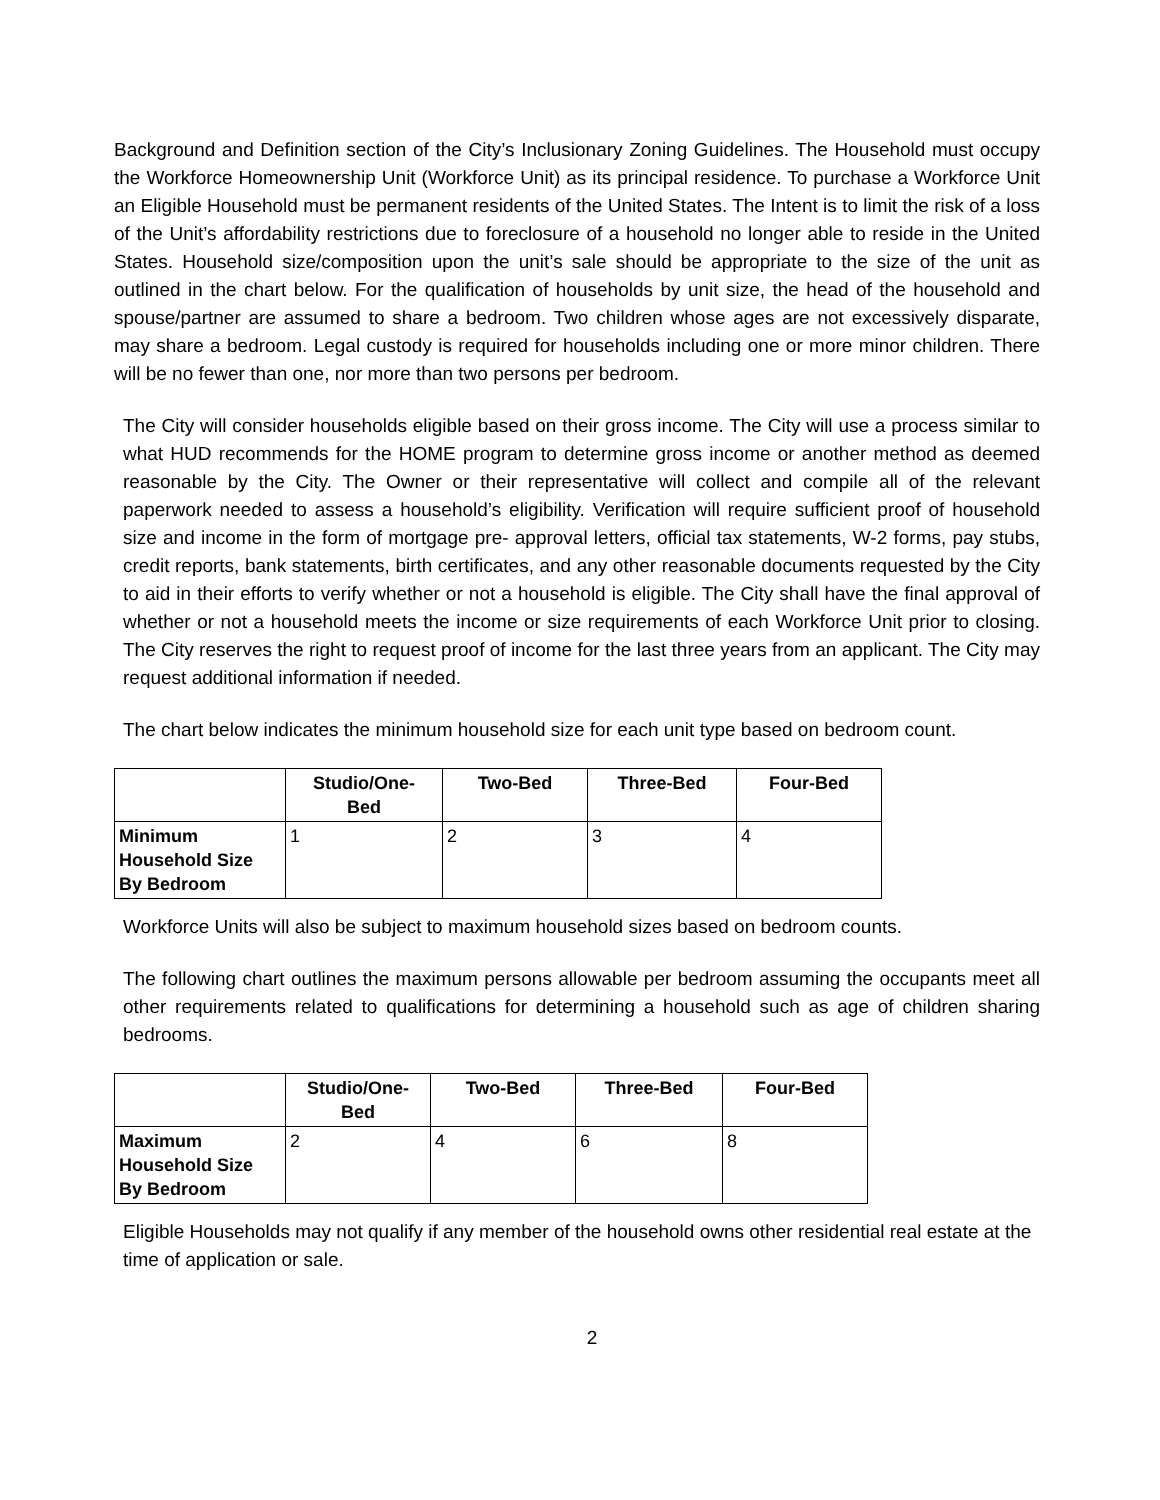Background and Definition section of the City’s Inclusionary Zoning Guidelines. The Household must occupy the Workforce Homeownership Unit (Workforce Unit) as its principal residence. To purchase a Workforce Unit an Eligible Household must be permanent residents of the United States. The Intent is to limit the risk of a loss of the Unit’s affordability restrictions due to foreclosure of a household no longer able to reside in the United States. Household size/composition upon the unit’s sale should be appropriate to the size of the unit as outlined in the chart below. For the qualification of households by unit size, the head of the household and spouse/partner are assumed to share a bedroom. Two children whose ages are not excessively disparate, may share a bedroom. Legal custody is required for households including one or more minor children. There will be no fewer than one, nor more than two persons per bedroom.
The City will consider households eligible based on their gross income. The City will use a process similar to what HUD recommends for the HOME program to determine gross income or another method as deemed reasonable by the City. The Owner or their representative will collect and compile all of the relevant paperwork needed to assess a household’s eligibility. Verification will require sufficient proof of household size and income in the form of mortgage pre- approval letters, official tax statements, W-2 forms, pay stubs, credit reports, bank statements, birth certificates, and any other reasonable documents requested by the City to aid in their efforts to verify whether or not a household is eligible. The City shall have the final approval of whether or not a household meets the income or size requirements of each Workforce Unit prior to closing. The City reserves the right to request proof of income for the last three years from an applicant. The City may request additional information if needed.
The chart below indicates the minimum household size for each unit type based on bedroom count.
| | Studio/One- Bed | Two-Bed | Three-Bed | Four-Bed |
| --- | --- | --- | --- | --- |
| Minimum Household Size By Bedroom | 1 | 2 | 3 | 4 |
Workforce Units will also be subject to maximum household sizes based on bedroom counts.
The following chart outlines the maximum persons allowable per bedroom assuming the occupants meet all other requirements related to qualifications for determining a household such as age of children sharing bedrooms.
| | Studio/One- Bed | Two-Bed | Three-Bed | Four-Bed |
| --- | --- | --- | --- | --- |
| Maximum Household Size By Bedroom | 2 | 4 | 6 | 8 |
Eligible Households may not qualify if any member of the household owns other residential real estate at the time of application or sale.
2